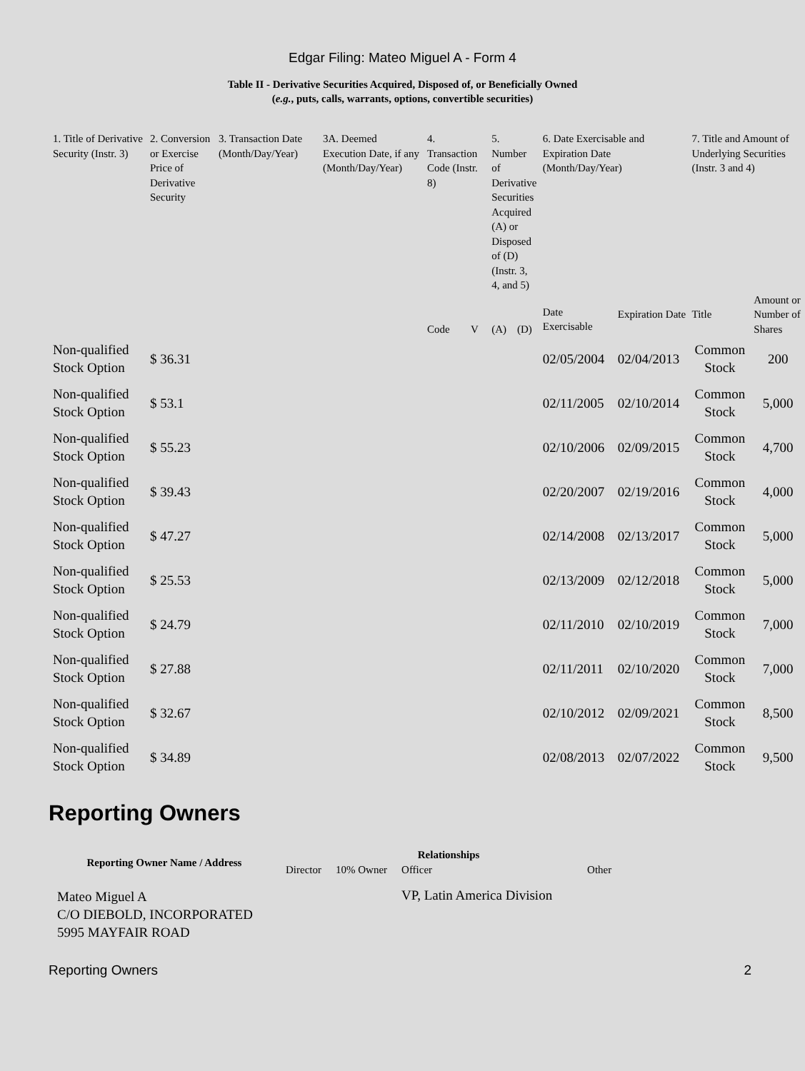Edgar Filing: Mateo Miguel A - Form 4
Table II - Derivative Securities Acquired, Disposed of, or Beneficially Owned
(e.g., puts, calls, warrants, options, convertible securities)
| 1. Title of Derivative Security (Instr. 3) | 2. Conversion or Exercise Price of Derivative Security | 3. Transaction Date (Month/Day/Year) | 3A. Deemed Execution Date, if any (Month/Day/Year) | 4. Transaction Code (Instr. 8) | | 5. Number of Derivative Securities Acquired (A) or Disposed of (D) (Instr. 3, 4, and 5) | | 6. Date Exercisable and Expiration Date (Month/Day/Year) | | 7. Title and Amount of Underlying Securities (Instr. 3 and 4) | |
| | | | | Code | V | (A) | (D) | Date Exercisable | Expiration Date | Title | Amount or Number of Shares |
| Non-qualified Stock Option | $ 36.31 | | | | | | | 02/05/2004 | 02/04/2013 | Common Stock | 200 |
| Non-qualified Stock Option | $ 53.1 | | | | | | | 02/11/2005 | 02/10/2014 | Common Stock | 5,000 |
| Non-qualified Stock Option | $ 55.23 | | | | | | | 02/10/2006 | 02/09/2015 | Common Stock | 4,700 |
| Non-qualified Stock Option | $ 39.43 | | | | | | | 02/20/2007 | 02/19/2016 | Common Stock | 4,000 |
| Non-qualified Stock Option | $ 47.27 | | | | | | | 02/14/2008 | 02/13/2017 | Common Stock | 5,000 |
| Non-qualified Stock Option | $ 25.53 | | | | | | | 02/13/2009 | 02/12/2018 | Common Stock | 5,000 |
| Non-qualified Stock Option | $ 24.79 | | | | | | | 02/11/2010 | 02/10/2019 | Common Stock | 7,000 |
| Non-qualified Stock Option | $ 27.88 | | | | | | | 02/11/2011 | 02/10/2020 | Common Stock | 7,000 |
| Non-qualified Stock Option | $ 32.67 | | | | | | | 02/10/2012 | 02/09/2021 | Common Stock | 8,500 |
| Non-qualified Stock Option | $ 34.89 | | | | | | | 02/08/2013 | 02/07/2022 | Common Stock | 9,500 |
Reporting Owners
| Reporting Owner Name / Address | Relationships | | | |
| --- | --- | --- | --- | --- |
| | Director | 10% Owner | Officer | Other |
| Mateo Miguel A C/O DIEBOLD, INCORPORATED 5995 MAYFAIR ROAD | | | VP, Latin America Division | |
Reporting Owners 2